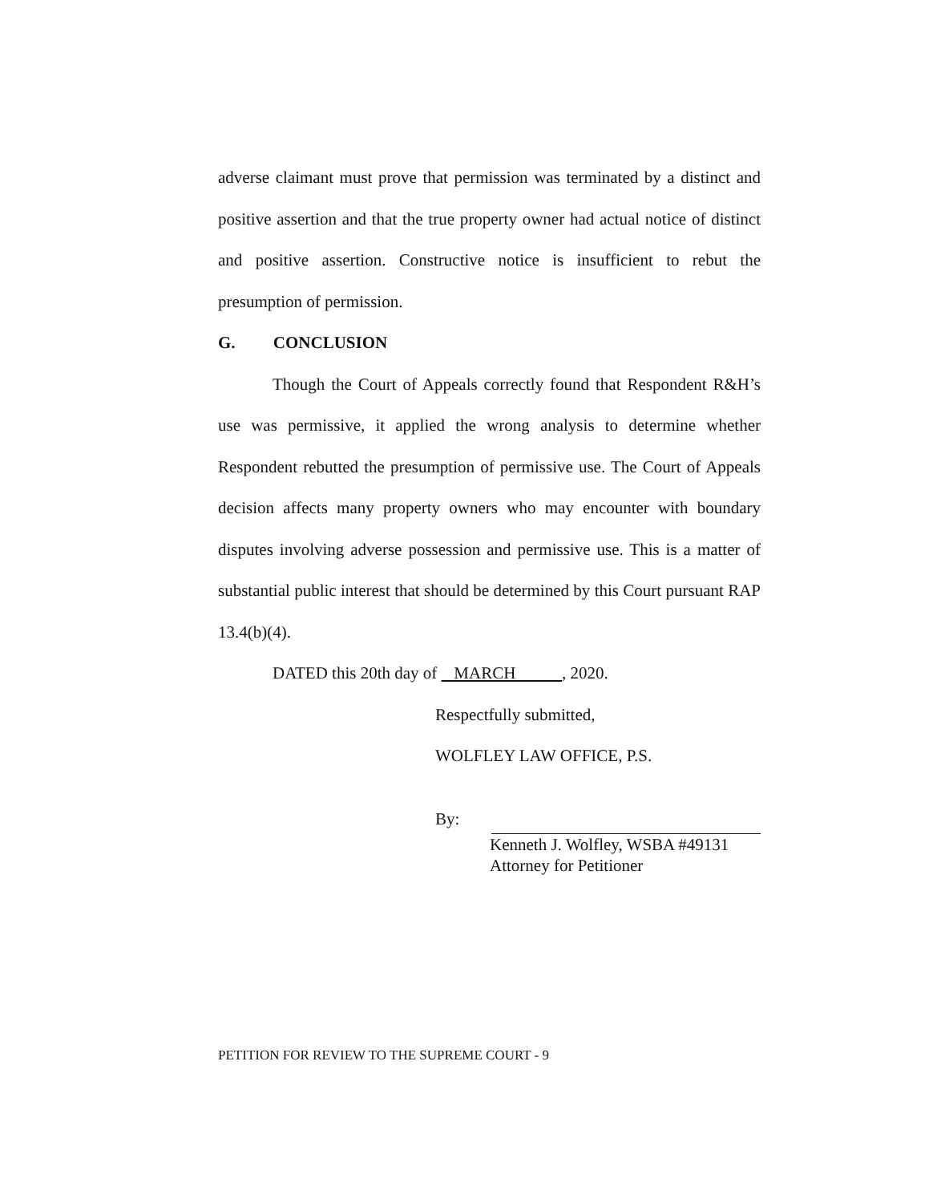adverse claimant must prove that permission was terminated by a distinct and positive assertion and that the true property owner had actual notice of distinct and positive assertion. Constructive notice is insufficient to rebut the presumption of permission.
G. CONCLUSION
Though the Court of Appeals correctly found that Respondent R&H’s use was permissive, it applied the wrong analysis to determine whether Respondent rebutted the presumption of permissive use. The Court of Appeals decision affects many property owners who may encounter with boundary disputes involving adverse possession and permissive use. This is a matter of substantial public interest that should be determined by this Court pursuant RAP 13.4(b)(4).
DATED this 20th day of MARCH , 2020.
Respectfully submitted,
WOLFLEY LAW OFFICE, P.S.
By:
Kenneth J. Wolfley, WSBA #49131
Attorney for Petitioner
PETITION FOR REVIEW TO THE SUPREME COURT - 9